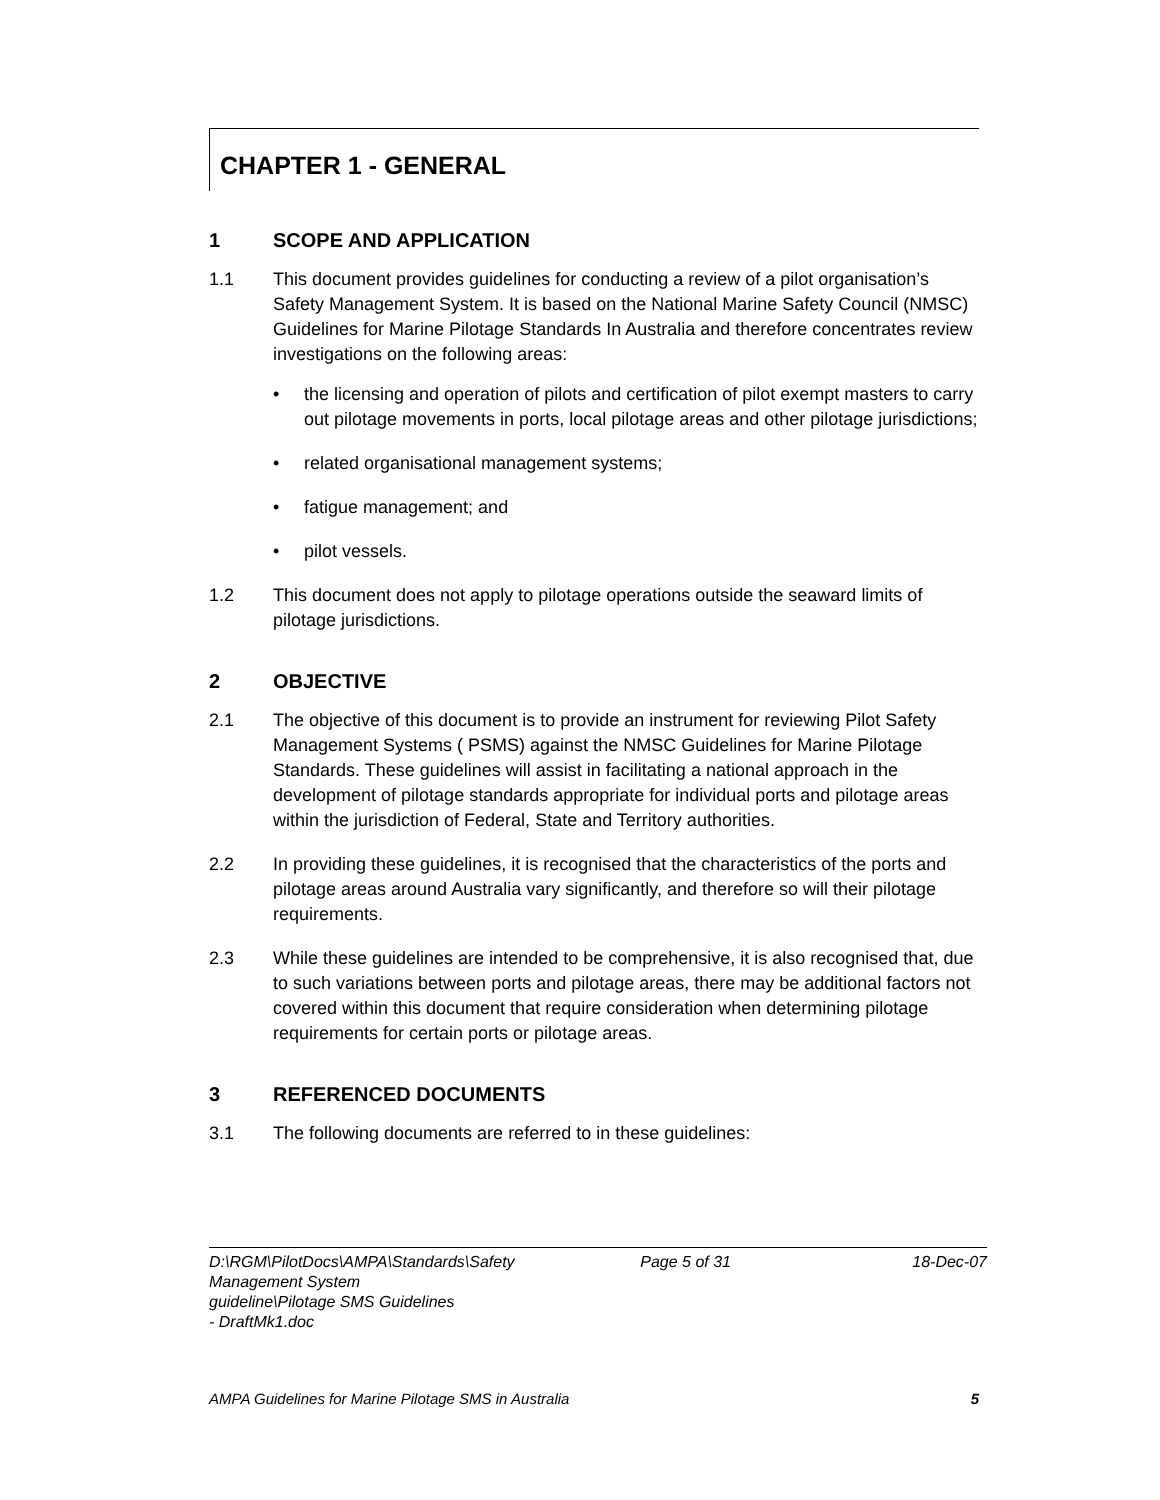CHAPTER 1 - GENERAL
1 SCOPE AND APPLICATION
1.1 This document provides guidelines for conducting a review of a pilot organisation’s Safety Management System. It is based on the National Marine Safety Council (NMSC) Guidelines for Marine Pilotage Standards In Australia and therefore concentrates review investigations on the following areas:
• the licensing and operation of pilots and certification of pilot exempt masters to carry out pilotage movements in ports, local pilotage areas and other pilotage jurisdictions;
• related organisational management systems;
• fatigue management; and
• pilot vessels.
1.2 This document does not apply to pilotage operations outside the seaward limits of pilotage jurisdictions.
2 OBJECTIVE
2.1 The objective of this document is to provide an instrument for reviewing Pilot Safety Management Systems ( PSMS) against the NMSC Guidelines for Marine Pilotage Standards. These guidelines will assist in facilitating a national approach in the development of pilotage standards appropriate for individual ports and pilotage areas within the jurisdiction of Federal, State and Territory authorities.
2.2 In providing these guidelines, it is recognised that the characteristics of the ports and pilotage areas around Australia vary significantly, and therefore so will their pilotage requirements.
2.3 While these guidelines are intended to be comprehensive, it is also recognised that, due to such variations between ports and pilotage areas, there may be additional factors not covered within this document that require consideration when determining pilotage requirements for certain ports or pilotage areas.
3 REFERENCED DOCUMENTS
3.1 The following documents are referred to in these guidelines:
D:\RGM\PilotDocs\AMPA\Standards\Safety Management System guideline\Pilotage SMS Guidelines - DraftMk1.doc
Page 5 of 31 18-Dec-07
AMPA Guidelines for Marine Pilotage SMS in Australia
5